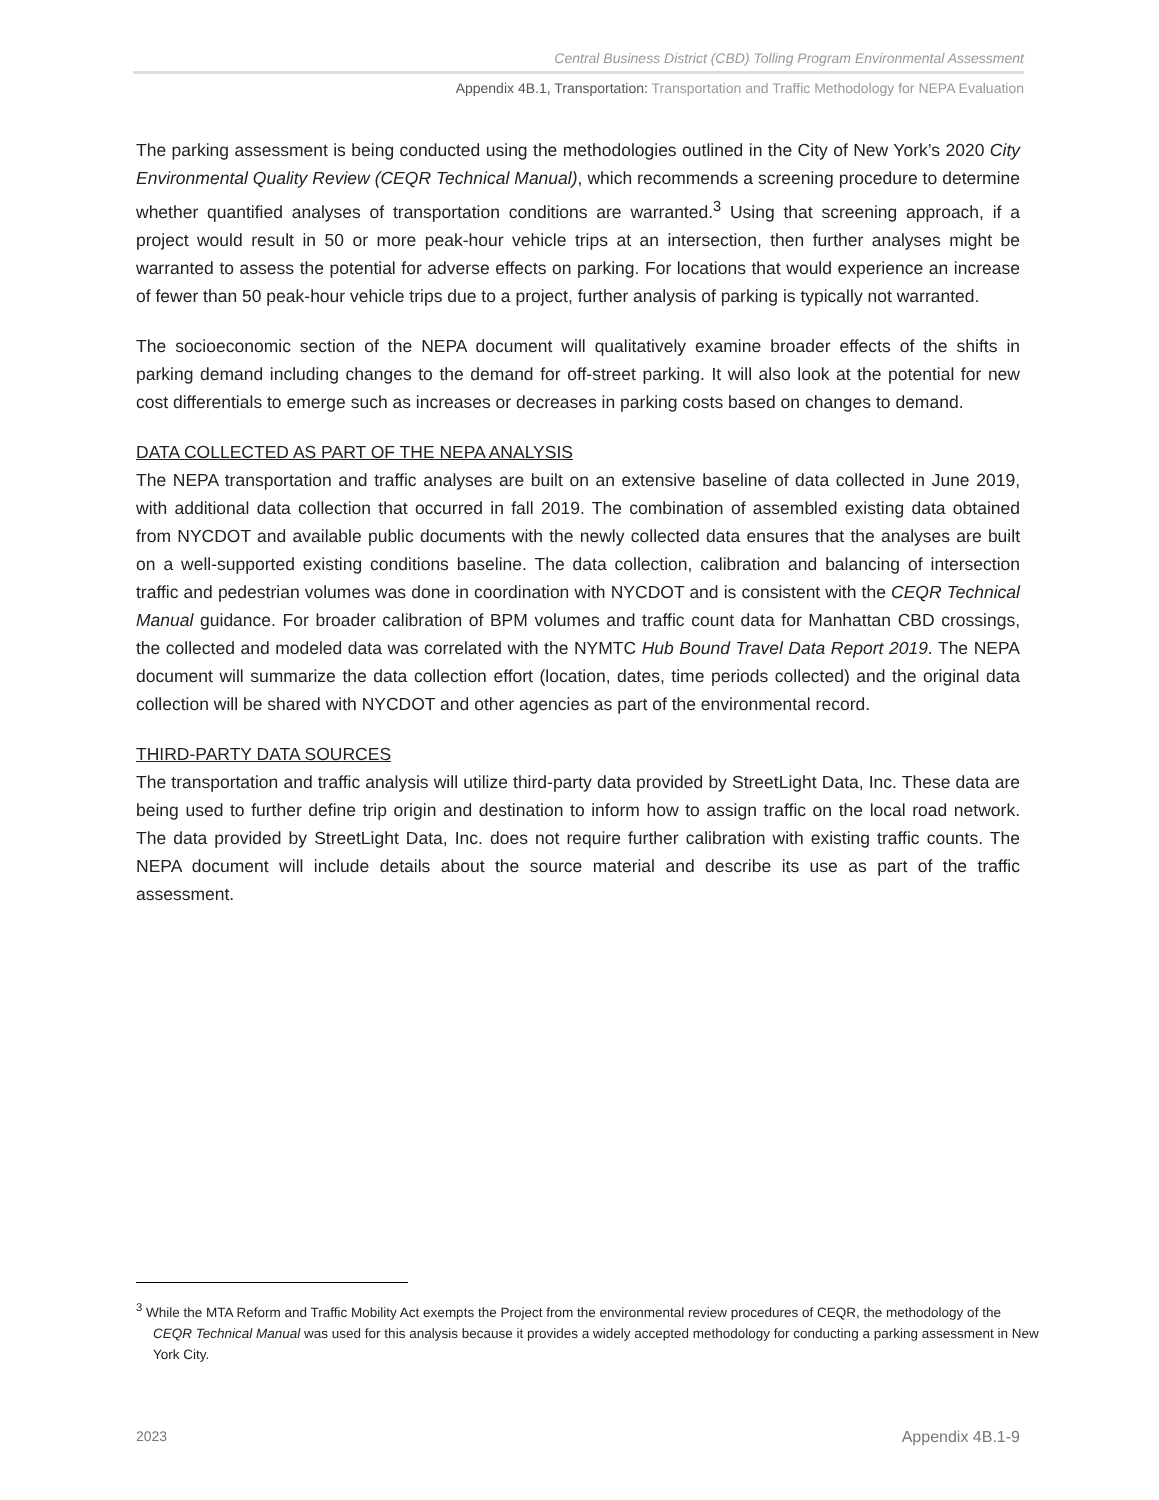Central Business District (CBD) Tolling Program Environmental Assessment
Appendix 4B.1, Transportation: Transportation and Traffic Methodology for NEPA Evaluation
The parking assessment is being conducted using the methodologies outlined in the City of New York’s 2020 City Environmental Quality Review (CEQR Technical Manual), which recommends a screening procedure to determine whether quantified analyses of transportation conditions are warranted.<sup>3</sup> Using that screening approach, if a project would result in 50 or more peak-hour vehicle trips at an intersection, then further analyses might be warranted to assess the potential for adverse effects on parking. For locations that would experience an increase of fewer than 50 peak-hour vehicle trips due to a project, further analysis of parking is typically not warranted.
The socioeconomic section of the NEPA document will qualitatively examine broader effects of the shifts in parking demand including changes to the demand for off-street parking. It will also look at the potential for new cost differentials to emerge such as increases or decreases in parking costs based on changes to demand.
DATA COLLECTED AS PART OF THE NEPA ANALYSIS
The NEPA transportation and traffic analyses are built on an extensive baseline of data collected in June 2019, with additional data collection that occurred in fall 2019. The combination of assembled existing data obtained from NYCDOT and available public documents with the newly collected data ensures that the analyses are built on a well-supported existing conditions baseline. The data collection, calibration and balancing of intersection traffic and pedestrian volumes was done in coordination with NYCDOT and is consistent with the CEQR Technical Manual guidance. For broader calibration of BPM volumes and traffic count data for Manhattan CBD crossings, the collected and modeled data was correlated with the NYMTC Hub Bound Travel Data Report 2019. The NEPA document will summarize the data collection effort (location, dates, time periods collected) and the original data collection will be shared with NYCDOT and other agencies as part of the environmental record.
THIRD-PARTY DATA SOURCES
The transportation and traffic analysis will utilize third-party data provided by StreetLight Data, Inc. These data are being used to further define trip origin and destination to inform how to assign traffic on the local road network. The data provided by StreetLight Data, Inc. does not require further calibration with existing traffic counts. The NEPA document will include details about the source material and describe its use as part of the traffic assessment.
<sup>3</sup> While the MTA Reform and Traffic Mobility Act exempts the Project from the environmental review procedures of CEQR, the methodology of the CEQR Technical Manual was used for this analysis because it provides a widely accepted methodology for conducting a parking assessment in New York City.
2023 Appendix 4B.1-9